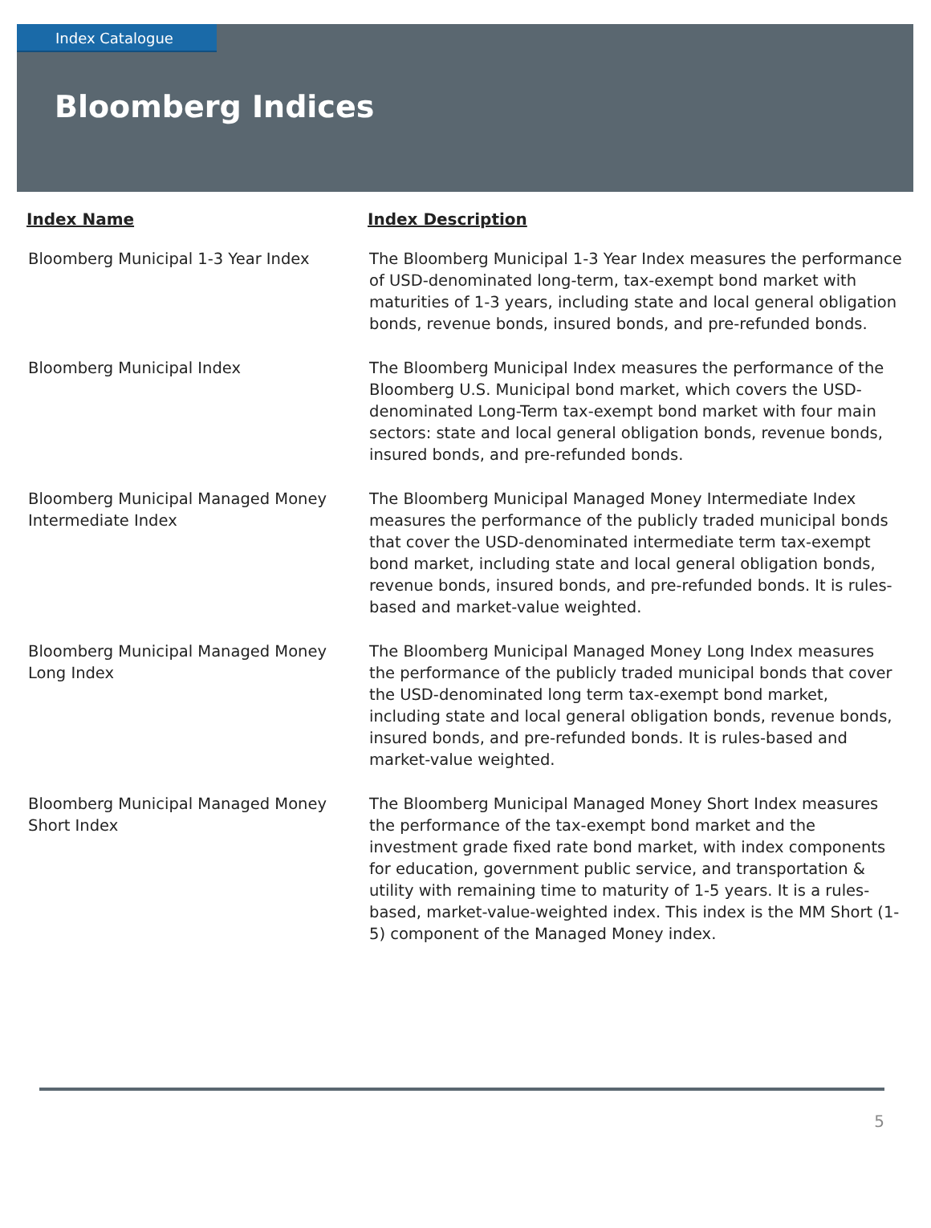Index Catalogue
Bloomberg Indices
| Index Name | Index Description |
| --- | --- |
| Bloomberg Municipal 1-3 Year Index | The Bloomberg Municipal 1-3 Year Index measures the performance of USD-denominated long-term, tax-exempt bond market with maturities of 1-3 years, including state and local general obligation bonds, revenue bonds, insured bonds, and pre-refunded bonds. |
| Bloomberg Municipal Index | The Bloomberg Municipal Index measures the performance of the Bloomberg U.S. Municipal bond market, which covers the USD-denominated Long-Term tax-exempt bond market with four main sectors: state and local general obligation bonds, revenue bonds, insured bonds, and pre-refunded bonds. |
| Bloomberg Municipal Managed Money Intermediate Index | The Bloomberg Municipal Managed Money Intermediate Index measures the performance of the publicly traded municipal bonds that cover the USD-denominated intermediate term tax-exempt bond market, including state and local general obligation bonds, revenue bonds, insured bonds, and pre-refunded bonds. It is rules-based and market-value weighted. |
| Bloomberg Municipal Managed Money Long Index | The Bloomberg Municipal Managed Money Long Index measures the performance of the publicly traded municipal bonds that cover the USD-denominated long term tax-exempt bond market, including state and local general obligation bonds, revenue bonds, insured bonds, and pre-refunded bonds. It is rules-based and market-value weighted. |
| Bloomberg Municipal Managed Money Short Index | The Bloomberg Municipal Managed Money Short Index measures the performance of the tax-exempt bond market and the investment grade fixed rate bond market, with index components for education, government public service, and transportation & utility with remaining time to maturity of 1-5 years. It is a rules-based, market-value-weighted index. This index is the MM Short (1-5) component of the Managed Money index. |
5